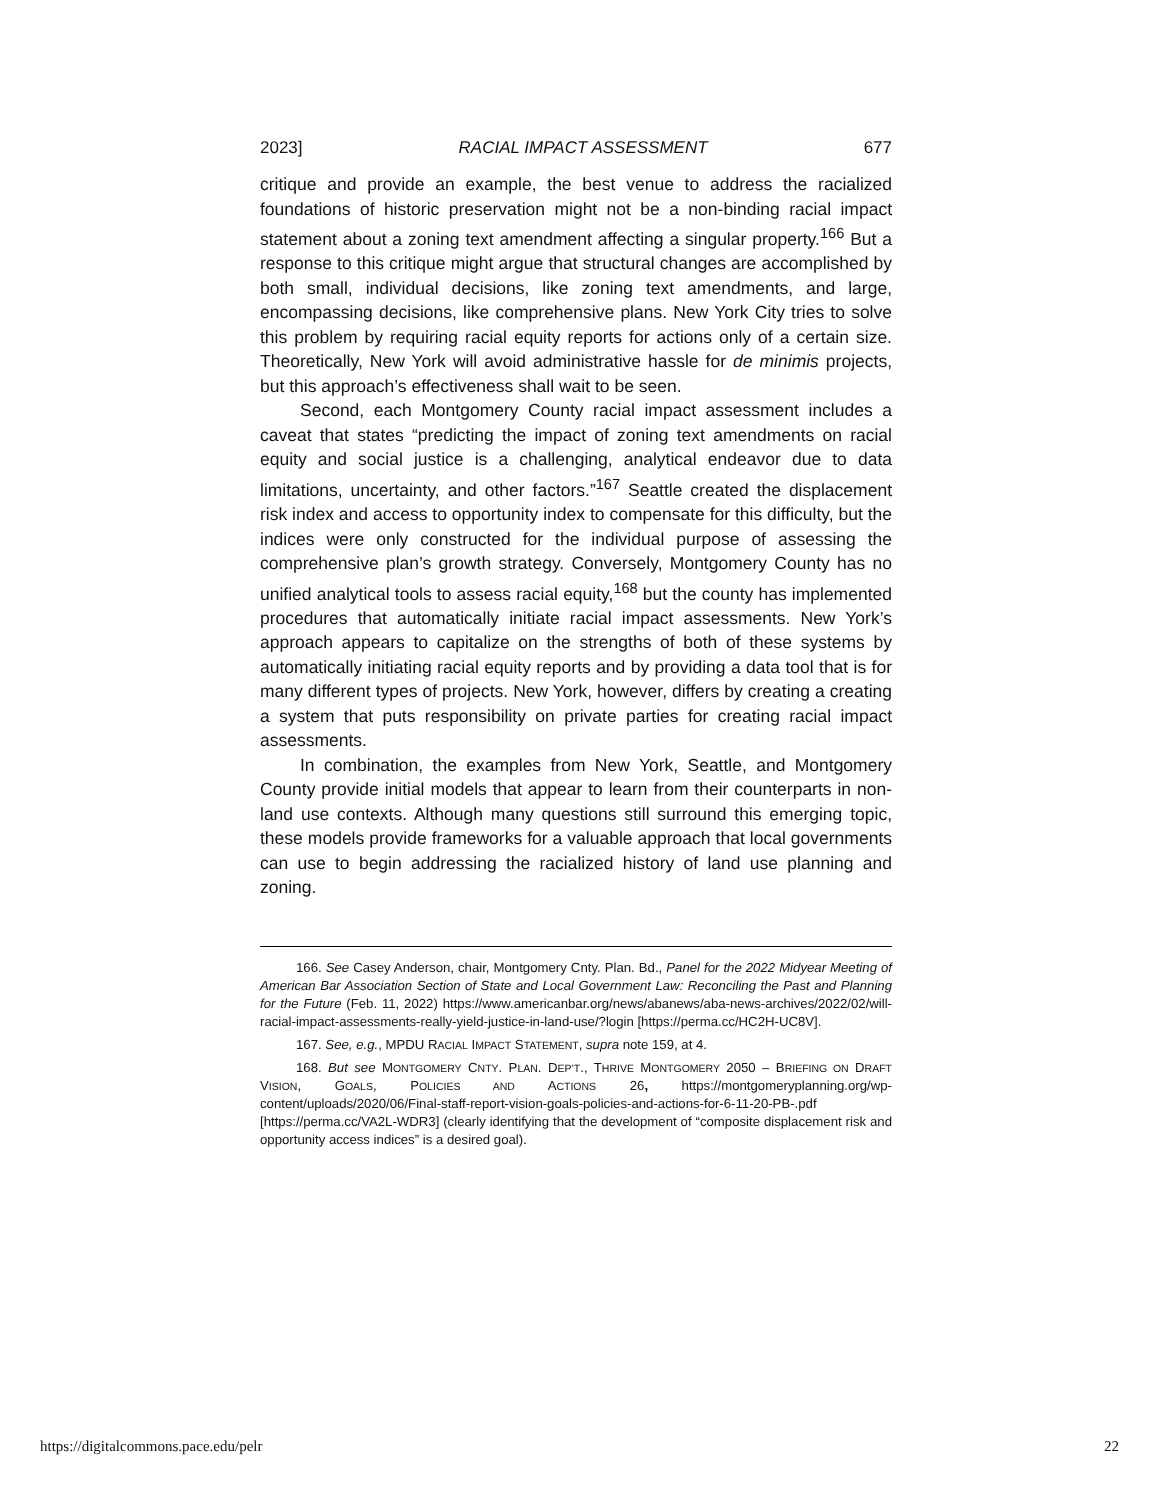2023] RACIAL IMPACT ASSESSMENT 677
critique and provide an example, the best venue to address the racialized foundations of historic preservation might not be a non-binding racial impact statement about a zoning text amendment affecting a singular property.<sup>166</sup> But a response to this critique might argue that structural changes are accomplished by both small, individual decisions, like zoning text amendments, and large, encompassing decisions, like comprehensive plans. New York City tries to solve this problem by requiring racial equity reports for actions only of a certain size. Theoretically, New York will avoid administrative hassle for de minimis projects, but this approach’s effectiveness shall wait to be seen.
Second, each Montgomery County racial impact assessment includes a caveat that states “predicting the impact of zoning text amendments on racial equity and social justice is a challenging, analytical endeavor due to data limitations, uncertainty, and other factors.”<sup>167</sup> Seattle created the displacement risk index and access to opportunity index to compensate for this difficulty, but the indices were only constructed for the individual purpose of assessing the comprehensive plan’s growth strategy. Conversely, Montgomery County has no unified analytical tools to assess racial equity,<sup>168</sup> but the county has implemented procedures that automatically initiate racial impact assessments. New York’s approach appears to capitalize on the strengths of both of these systems by automatically initiating racial equity reports and by providing a data tool that is for many different types of projects. New York, however, differs by creating a creating a system that puts responsibility on private parties for creating racial impact assessments.
In combination, the examples from New York, Seattle, and Montgomery County provide initial models that appear to learn from their counterparts in non-land use contexts. Although many questions still surround this emerging topic, these models provide frameworks for a valuable approach that local governments can use to begin addressing the racialized history of land use planning and zoning.
166. See Casey Anderson, chair, Montgomery Cnty. Plan. Bd., Panel for the 2022 Midyear Meeting of American Bar Association Section of State and Local Government Law: Reconciling the Past and Planning for the Future (Feb. 11, 2022) https://www.americanbar.org/news/abanews/aba-news-archives/2022/02/will-racial-impact-assessments-really-yield-justice-in-land-use/?login [https://perma.cc/HC2H-UC8V].
167. See, e.g., MPDU RACIAL IMPACT STATEMENT, supra note 159, at 4.
168. But see MONTGOMERY CNTY. PLAN. DEP’T., THRIVE MONTGOMERY 2050 – BRIEFING ON DRAFT VISION, GOALS, POLICIES AND ACTIONS 26, https://montgomeryplanning.org/wp-content/uploads/2020/06/Final-staff-report-vision-goals-policies-and-actions-for-6-11-20-PB-.pdf [https://perma.cc/VA2L-WDR3] (clearly identifying that the development of “composite displacement risk and opportunity access indices” is a desired goal).
https://digitalcommons.pace.edu/pelr 22